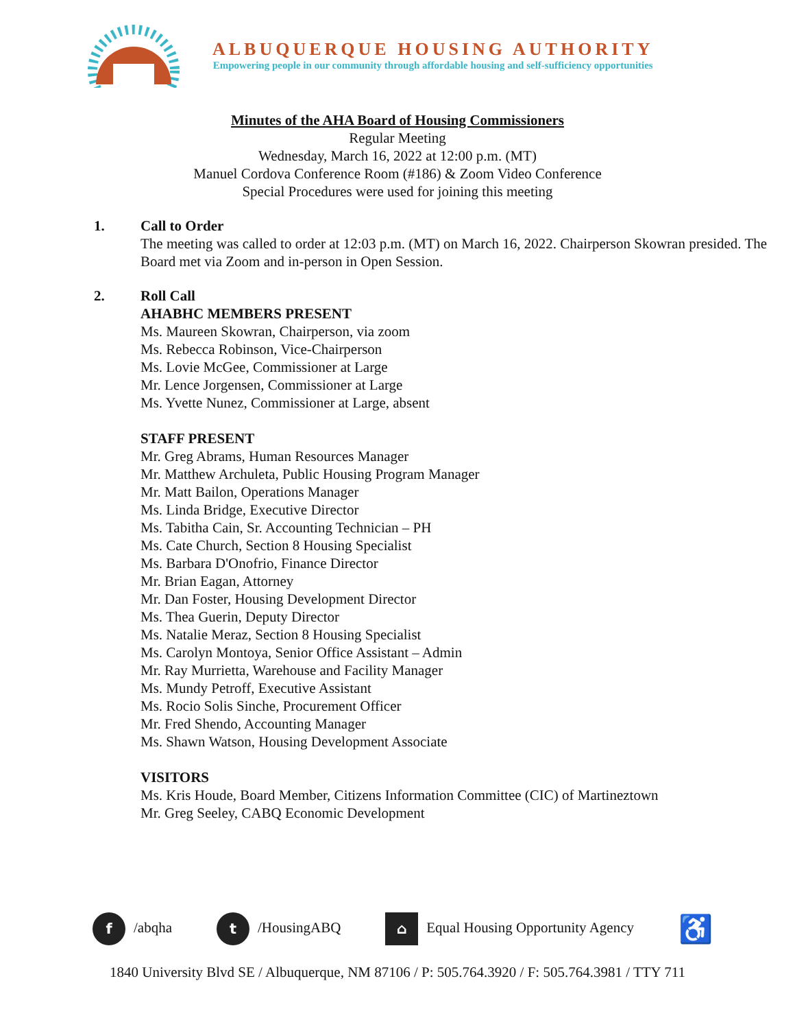ALBUQUERQUE HOUSING AUTHORITY
Empowering people in our community through affordable housing and self-sufficiency opportunities
Minutes of the AHA Board of Housing Commissioners
Regular Meeting
Wednesday, March 16, 2022 at 12:00 p.m. (MT)
Manuel Cordova Conference Room (#186) & Zoom Video Conference
Special Procedures were used for joining this meeting
1. Call to Order
The meeting was called to order at 12:03 p.m. (MT) on March 16, 2022. Chairperson Skowran presided. The Board met via Zoom and in-person in Open Session.
2. Roll Call
AHABHC MEMBERS PRESENT
Ms. Maureen Skowran, Chairperson, via zoom
Ms. Rebecca Robinson, Vice-Chairperson
Ms. Lovie McGee, Commissioner at Large
Mr. Lence Jorgensen, Commissioner at Large
Ms. Yvette Nunez, Commissioner at Large, absent
STAFF PRESENT
Mr. Greg Abrams, Human Resources Manager
Mr. Matthew Archuleta, Public Housing Program Manager
Mr. Matt Bailon, Operations Manager
Ms. Linda Bridge, Executive Director
Ms. Tabitha Cain, Sr. Accounting Technician – PH
Ms. Cate Church, Section 8 Housing Specialist
Ms. Barbara D'Onofrio, Finance Director
Mr. Brian Eagan, Attorney
Mr. Dan Foster, Housing Development Director
Ms. Thea Guerin, Deputy Director
Ms. Natalie Meraz, Section 8 Housing Specialist
Ms. Carolyn Montoya, Senior Office Assistant – Admin
Mr. Ray Murrietta, Warehouse and Facility Manager
Ms. Mundy Petroff, Executive Assistant
Ms. Rocio Solis Sinche, Procurement Officer
Mr. Fred Shendo, Accounting Manager
Ms. Shawn Watson, Housing Development Associate
VISITORS
Ms. Kris Houde, Board Member, Citizens Information Committee (CIC) of Martineztown
Mr. Greg Seeley, CABQ Economic Development
f /abqha t /HousingABQ ⌂ Equal Housing Opportunity Agency ♿
1840 University Blvd SE / Albuquerque, NM 87106 / P: 505.764.3920 / F: 505.764.3981 / TTY 711